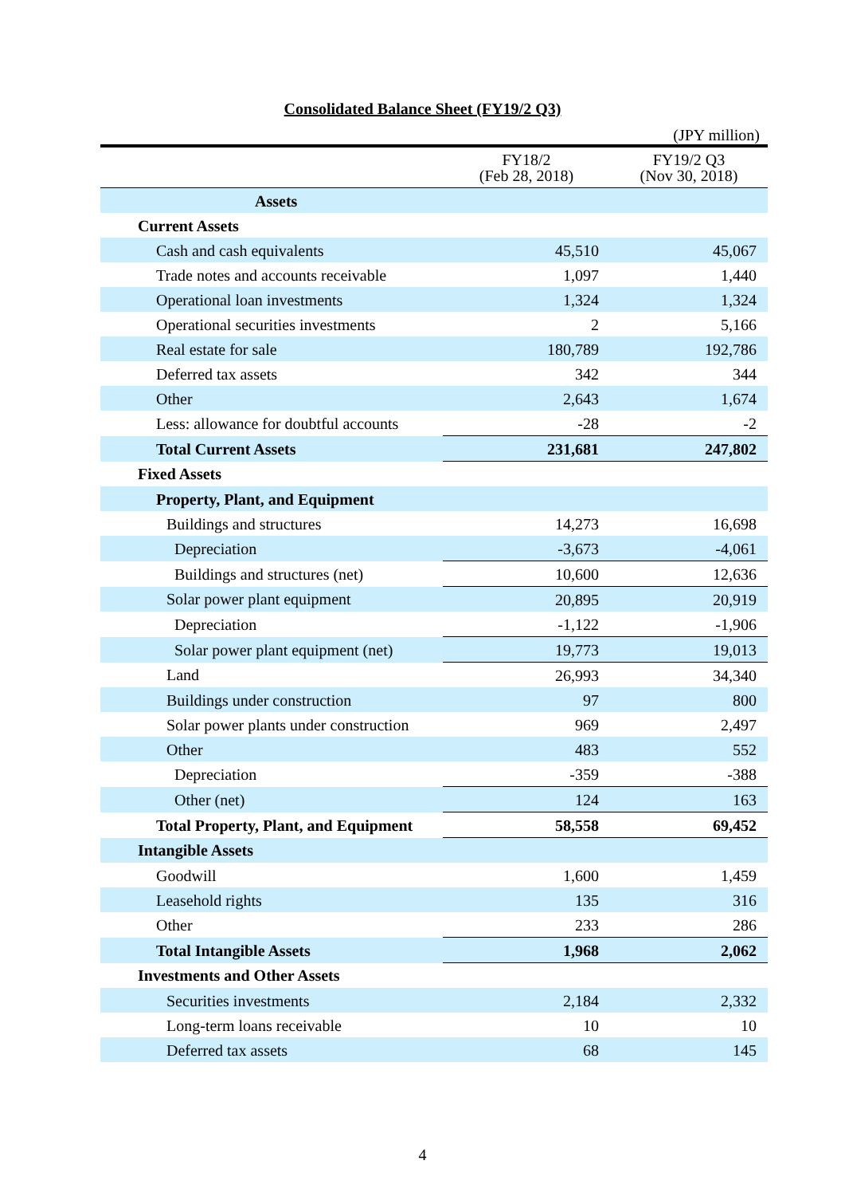Consolidated Balance Sheet (FY19/2 Q3)
(JPY million)
| | FY18/2 (Feb 28, 2018) | FY19/2 Q3 (Nov 30, 2018) |
| --- | --- | --- |
| Assets | | |
| Current Assets | | |
| Cash and cash equivalents | 45,510 | 45,067 |
| Trade notes and accounts receivable | 1,097 | 1,440 |
| Operational loan investments | 1,324 | 1,324 |
| Operational securities investments | 2 | 5,166 |
| Real estate for sale | 180,789 | 192,786 |
| Deferred tax assets | 342 | 344 |
| Other | 2,643 | 1,674 |
| Less: allowance for doubtful accounts | -28 | -2 |
| Total Current Assets | 231,681 | 247,802 |
| Fixed Assets | | |
| Property, Plant, and Equipment | | |
| Buildings and structures | 14,273 | 16,698 |
| Depreciation | -3,673 | -4,061 |
| Buildings and structures (net) | 10,600 | 12,636 |
| Solar power plant equipment | 20,895 | 20,919 |
| Depreciation | -1,122 | -1,906 |
| Solar power plant equipment (net) | 19,773 | 19,013 |
| Land | 26,993 | 34,340 |
| Buildings under construction | 97 | 800 |
| Solar power plants under construction | 969 | 2,497 |
| Other | 483 | 552 |
| Depreciation | -359 | -388 |
| Other (net) | 124 | 163 |
| Total Property, Plant, and Equipment | 58,558 | 69,452 |
| Intangible Assets | | |
| Goodwill | 1,600 | 1,459 |
| Leasehold rights | 135 | 316 |
| Other | 233 | 286 |
| Total Intangible Assets | 1,968 | 2,062 |
| Investments and Other Assets | | |
| Securities investments | 2,184 | 2,332 |
| Long-term loans receivable | 10 | 10 |
| Deferred tax assets | 68 | 145 |
4